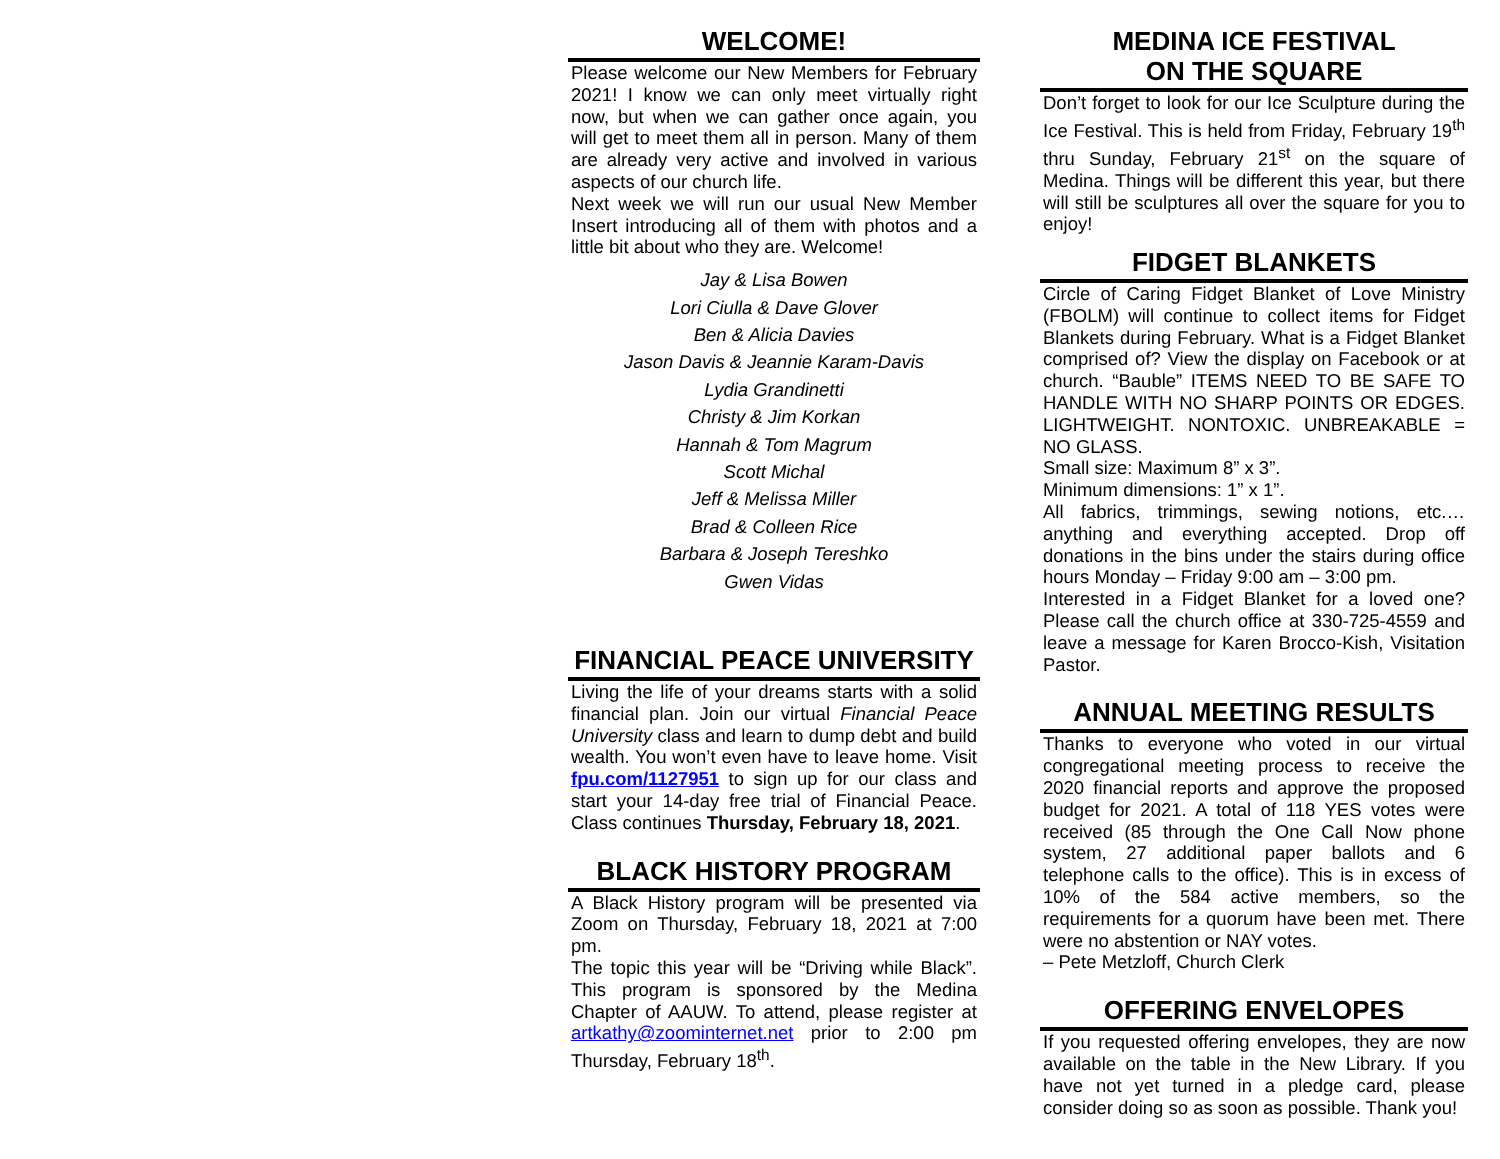WELCOME!
Please welcome our New Members for February 2021! I know we can only meet virtually right now, but when we can gather once again, you will get to meet them all in person. Many of them are already very active and involved in various aspects of our church life.
Next week we will run our usual New Member Insert introducing all of them with photos and a little bit about who they are. Welcome!
Jay & Lisa Bowen
Lori Ciulla & Dave Glover
Ben & Alicia Davies
Jason Davis & Jeannie Karam-Davis
Lydia Grandinetti
Christy & Jim Korkan
Hannah & Tom Magrum
Scott Michal
Jeff & Melissa Miller
Brad & Colleen Rice
Barbara & Joseph Tereshko
Gwen Vidas
FINANCIAL PEACE UNIVERSITY
Living the life of your dreams starts with a solid financial plan. Join our virtual Financial Peace University class and learn to dump debt and build wealth. You won’t even have to leave home. Visit fpu.com/1127951 to sign up for our class and start your 14-day free trial of Financial Peace. Class continues Thursday, February 18, 2021.
BLACK HISTORY PROGRAM
A Black History program will be presented via Zoom on Thursday, February 18, 2021 at 7:00 pm.
The topic this year will be “Driving while Black”. This program is sponsored by the Medina Chapter of AAUW. To attend, please register at artkathy@zoominternet.net prior to 2:00 pm Thursday, February 18<sup>th</sup>.
MEDINA ICE FESTIVAL
ON THE SQUARE
Don’t forget to look for our Ice Sculpture during the Ice Festival. This is held from Friday, February 19<sup>th</sup> thru Sunday, February 21<sup>st</sup> on the square of Medina. Things will be different this year, but there will still be sculptures all over the square for you to enjoy!
FIDGET BLANKETS
Circle of Caring Fidget Blanket of Love Ministry (FBOLM) will continue to collect items for Fidget Blankets during February. What is a Fidget Blanket comprised of? View the display on Facebook or at church. “Bauble” ITEMS NEED TO BE SAFE TO HANDLE WITH NO SHARP POINTS OR EDGES. LIGHTWEIGHT. NONTOXIC. UNBREAKABLE = NO GLASS.
Small size: Maximum 8” x 3”.
Minimum dimensions: 1” x 1”.
All fabrics, trimmings, sewing notions, etc.…anything and everything accepted. Drop off donations in the bins under the stairs during office hours Monday – Friday 9:00 am – 3:00 pm.
Interested in a Fidget Blanket for a loved one? Please call the church office at 330-725-4559 and leave a message for Karen Brocco-Kish, Visitation Pastor.
ANNUAL MEETING RESULTS
Thanks to everyone who voted in our virtual congregational meeting process to receive the 2020 financial reports and approve the proposed budget for 2021. A total of 118 YES votes were received (85 through the One Call Now phone system, 27 additional paper ballots and 6 telephone calls to the office). This is in excess of 10% of the 584 active members, so the requirements for a quorum have been met. There were no abstention or NAY votes.
– Pete Metzloff, Church Clerk
OFFERING ENVELOPES
If you requested offering envelopes, they are now available on the table in the New Library. If you have not yet turned in a pledge card, please consider doing so as soon as possible. Thank you!